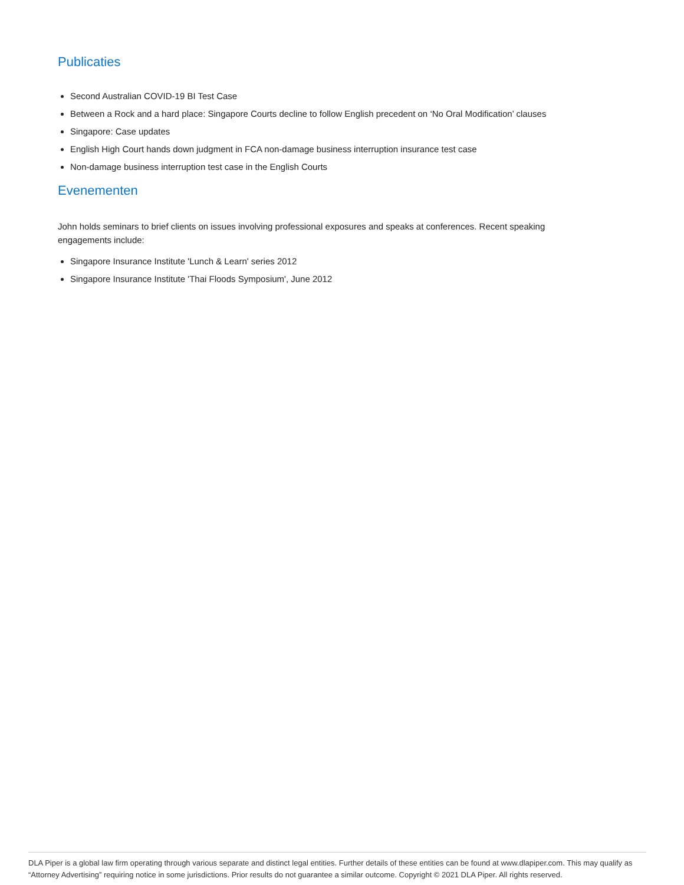Publicaties
Second Australian COVID-19 BI Test Case
Between a Rock and a hard place: Singapore Courts decline to follow English precedent on ‘No Oral Modification’ clauses
Singapore: Case updates
English High Court hands down judgment in FCA non-damage business interruption insurance test case
Non-damage business interruption test case in the English Courts
Evenementen
John holds seminars to brief clients on issues involving professional exposures and speaks at conferences. Recent speaking engagements include:
Singapore Insurance Institute 'Lunch & Learn' series 2012
Singapore Insurance Institute 'Thai Floods Symposium', June 2012
DLA Piper is a global law firm operating through various separate and distinct legal entities. Further details of these entities can be found at www.dlapiper.com. This may qualify as “Attorney Advertising” requiring notice in some jurisdictions. Prior results do not guarantee a similar outcome. Copyright © 2021 DLA Piper. All rights reserved.